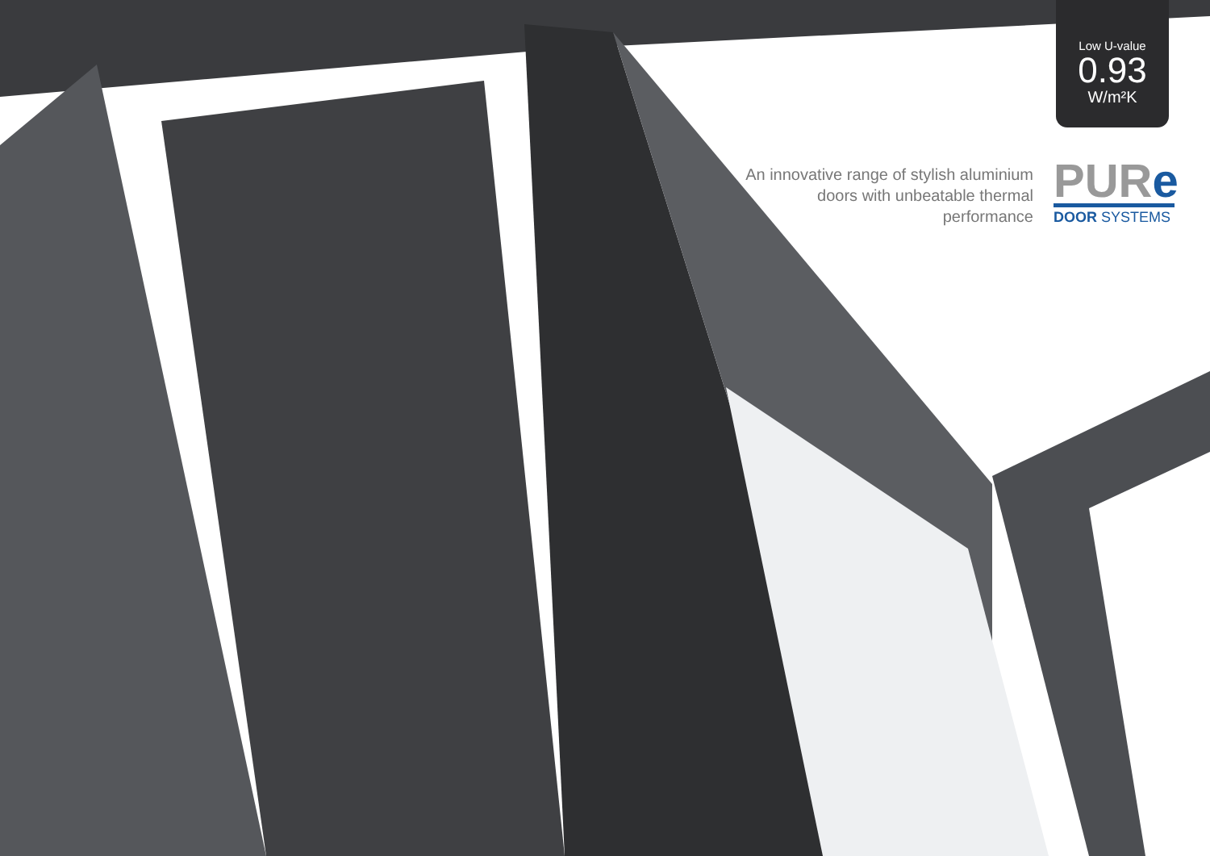Low U-value
0.93
W/m²K
An innovative range of stylish aluminium doors with unbeatable thermal performance
PURe
DOOR SYSTEMS